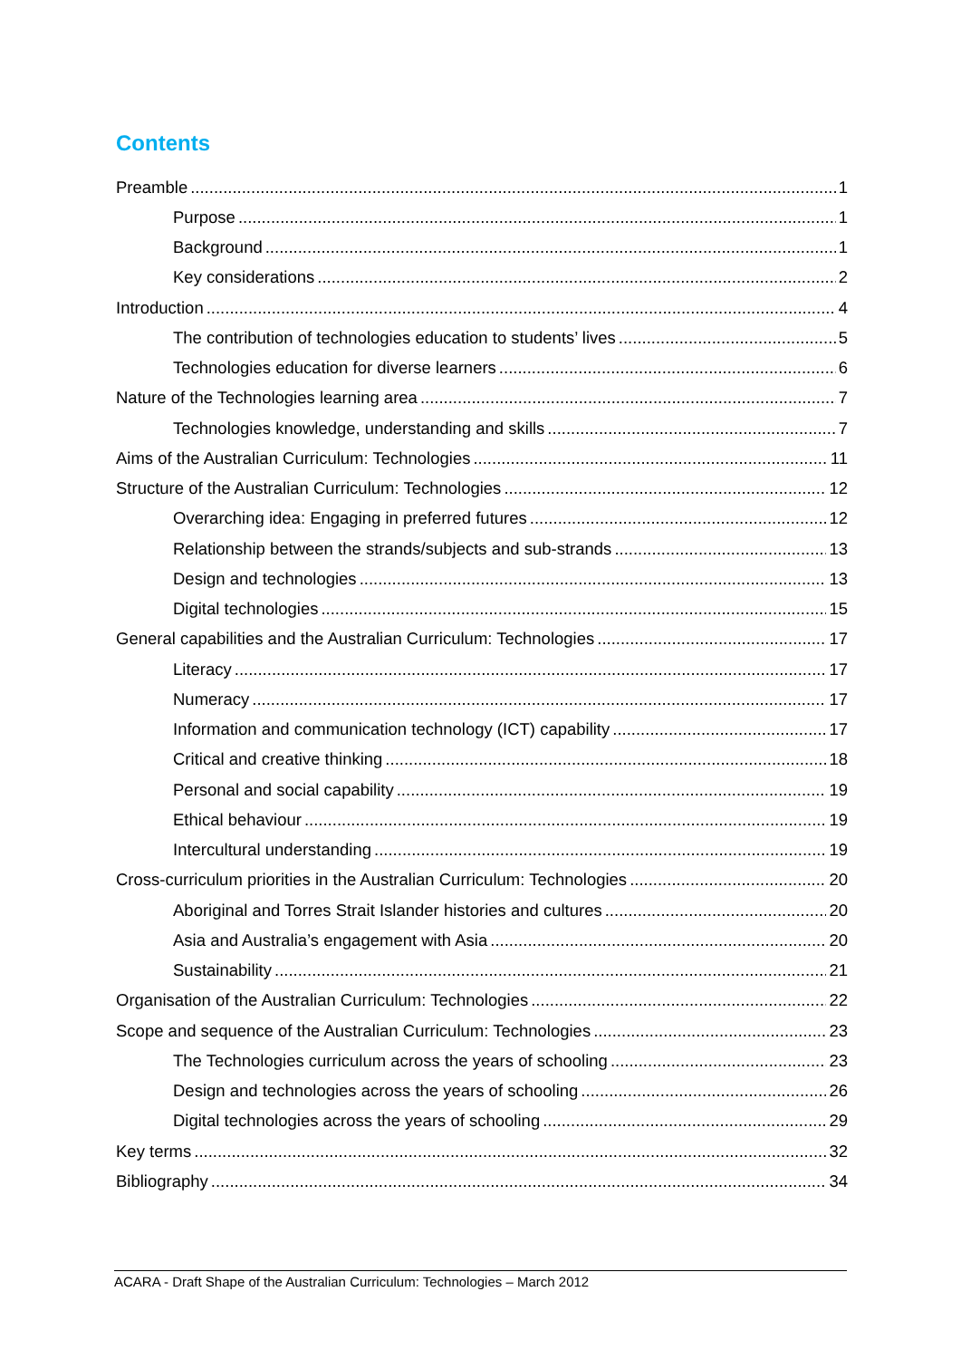Contents
Preamble 1
Purpose 1
Background 1
Key considerations 2
Introduction 4
The contribution of technologies education to students’ lives 5
Technologies education for diverse learners 6
Nature of the Technologies learning area 7
Technologies knowledge, understanding and skills 7
Aims of the Australian Curriculum: Technologies 11
Structure of the Australian Curriculum: Technologies 12
Overarching idea: Engaging in preferred futures 12
Relationship between the strands/subjects and sub-strands 13
Design and technologies 13
Digital technologies 15
General capabilities and the Australian Curriculum: Technologies 17
Literacy 17
Numeracy 17
Information and communication technology (ICT) capability 17
Critical and creative thinking 18
Personal and social capability 19
Ethical behaviour 19
Intercultural understanding 19
Cross-curriculum priorities in the Australian Curriculum: Technologies 20
Aboriginal and Torres Strait Islander histories and cultures 20
Asia and Australia’s engagement with Asia 20
Sustainability 21
Organisation of the Australian Curriculum: Technologies 22
Scope and sequence of the Australian Curriculum: Technologies 23
The Technologies curriculum across the years of schooling 23
Design and technologies across the years of schooling 26
Digital technologies across the years of schooling 29
Key terms 32
Bibliography 34
ACARA - Draft Shape of the Australian Curriculum: Technologies – March 2012